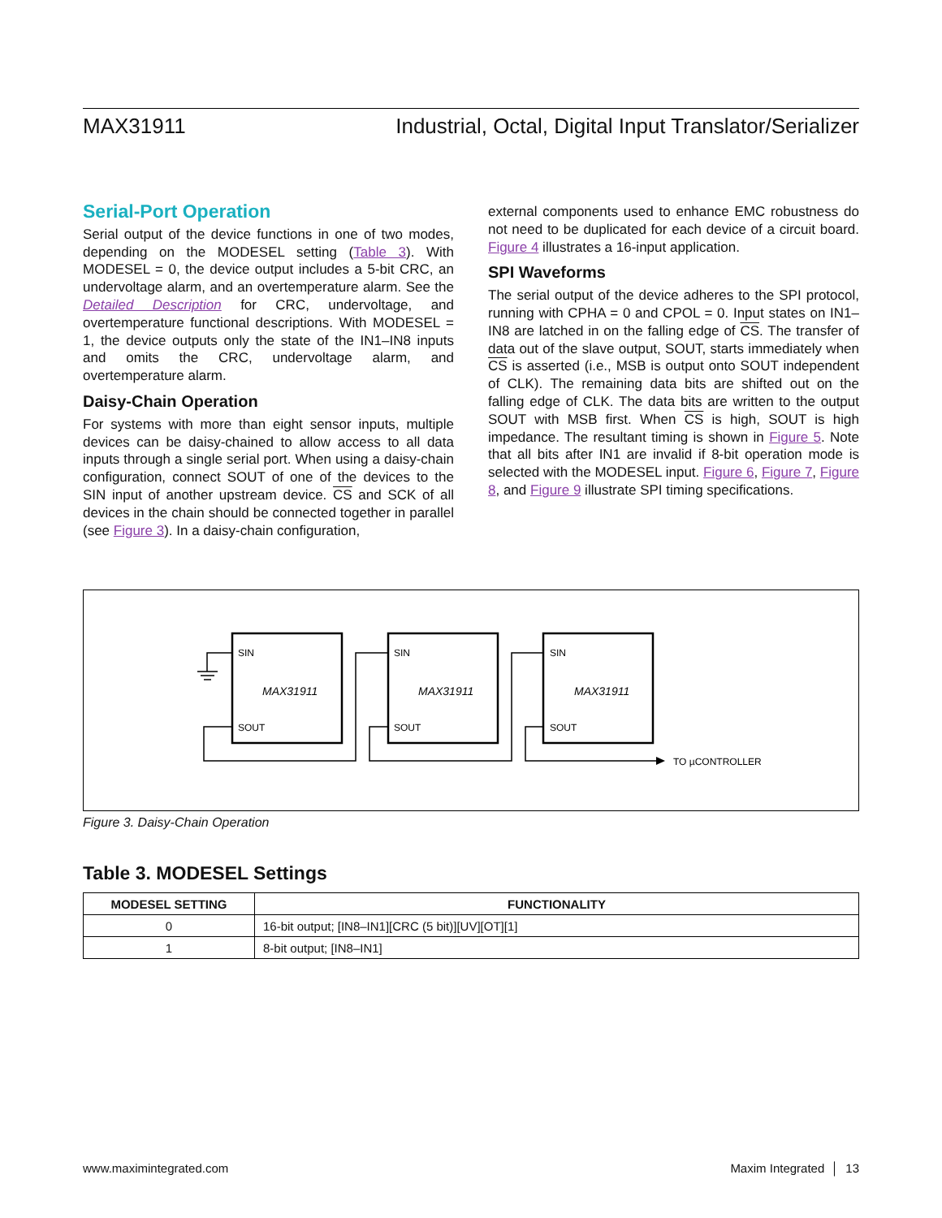MAX31911 Industrial, Octal, Digital Input Translator/Serializer
Serial-Port Operation
Serial output of the device functions in one of two modes, depending on the MODESEL setting (Table 3). With MODESEL = 0, the device output includes a 5-bit CRC, an undervoltage alarm, and an overtemperature alarm. See the Detailed Description for CRC, undervoltage, and overtemperature functional descriptions. With MODESEL = 1, the device outputs only the state of the IN1–IN8 inputs and omits the CRC, undervoltage alarm, and overtemperature alarm.
Daisy-Chain Operation
For systems with more than eight sensor inputs, multiple devices can be daisy-chained to allow access to all data inputs through a single serial port. When using a daisy-chain configuration, connect SOUT of one of the devices to the SIN input of another upstream device. CS and SCK of all devices in the chain should be connected together in parallel (see Figure 3). In a daisy-chain configuration,
external components used to enhance EMC robustness do not need to be duplicated for each device of a circuit board. Figure 4 illustrates a 16-input application.
SPI Waveforms
The serial output of the device adheres to the SPI protocol, running with CPHA = 0 and CPOL = 0. Input states on IN1–IN8 are latched in on the falling edge of CS. The transfer of data out of the slave output, SOUT, starts immediately when CS is asserted (i.e., MSB is output onto SOUT independent of CLK). The remaining data bits are shifted out on the falling edge of CLK. The data bits are written to the output SOUT with MSB first. When CS is high, SOUT is high impedance. The resultant timing is shown in Figure 5. Note that all bits after IN1 are invalid if 8-bit operation mode is selected with the MODESEL input. Figure 6, Figure 7, Figure 8, and Figure 9 illustrate SPI timing specifications.
SIN
SOUT
MAX31911
SIN
SOUT
MAX31911
SIN
SOUT
MAX31911
TO µCONTROLLER
Figure 3. Daisy-Chain Operation
Table 3. MODESEL Settings
| MODESEL SETTING | FUNCTIONALITY |
| --- | --- |
| 0 | 16-bit output; [IN8–IN1][CRC (5 bit)][UV][OT][1] |
| 1 | 8-bit output; [IN8–IN1] |
www.maximintegrated.com Maxim Integrated │ 13